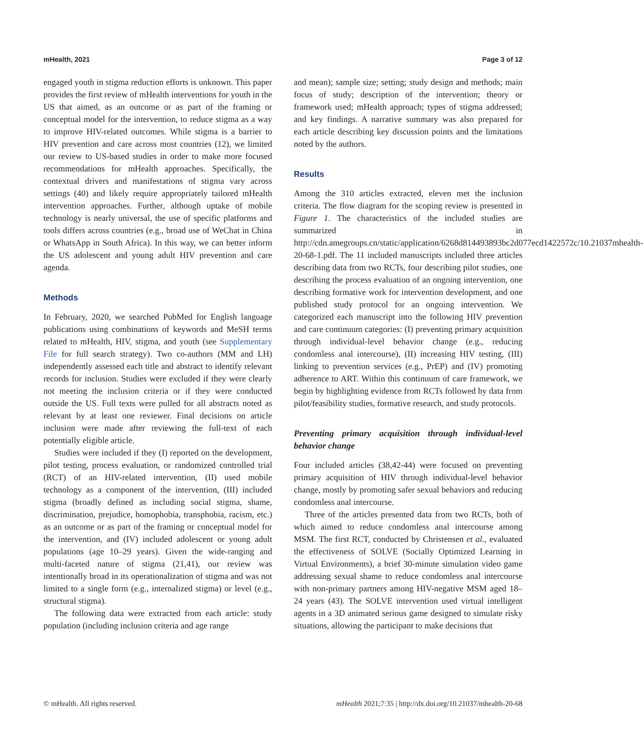mHealth, 2021 Page 3 of 12
engaged youth in stigma reduction efforts is unknown. This paper provides the first review of mHealth interventions for youth in the US that aimed, as an outcome or as part of the framing or conceptual model for the intervention, to reduce stigma as a way to improve HIV-related outcomes. While stigma is a barrier to HIV prevention and care across most countries (12), we limited our review to US-based studies in order to make more focused recommendations for mHealth approaches. Specifically, the contextual drivers and manifestations of stigma vary across settings (40) and likely require appropriately tailored mHealth intervention approaches. Further, although uptake of mobile technology is nearly universal, the use of specific platforms and tools differs across countries (e.g., broad use of WeChat in China or WhatsApp in South Africa). In this way, we can better inform the US adolescent and young adult HIV prevention and care agenda.
Methods
In February, 2020, we searched PubMed for English language publications using combinations of keywords and MeSH terms related to mHealth, HIV, stigma, and youth (see Supplementary File for full search strategy). Two co-authors (MM and LH) independently assessed each title and abstract to identify relevant records for inclusion. Studies were excluded if they were clearly not meeting the inclusion criteria or if they were conducted outside the US. Full texts were pulled for all abstracts noted as relevant by at least one reviewer. Final decisions on article inclusion were made after reviewing the full-text of each potentially eligible article.
Studies were included if they (I) reported on the development, pilot testing, process evaluation, or randomized controlled trial (RCT) of an HIV-related intervention, (II) used mobile technology as a component of the intervention, (III) included stigma (broadly defined as including social stigma, shame, discrimination, prejudice, homophobia, transphobia, racism, etc.) as an outcome or as part of the framing or conceptual model for the intervention, and (IV) included adolescent or young adult populations (age 10–29 years). Given the wide-ranging and multi-faceted nature of stigma (21,41), our review was intentionally broad in its operationalization of stigma and was not limited to a single form (e.g., internalized stigma) or level (e.g., structural stigma).
The following data were extracted from each article: study population (including inclusion criteria and age range
and mean); sample size; setting; study design and methods; main focus of study; description of the intervention; theory or framework used; mHealth approach; types of stigma addressed; and key findings. A narrative summary was also prepared for each article describing key discussion points and the limitations noted by the authors.
Results
Among the 310 articles extracted, eleven met the inclusion criteria. The flow diagram for the scoping review is presented in Figure 1. The characteristics of the included studies are summarized in http://cdn.amegroups.cn/static/application/6268d814493893bc2d077ecd1422572c/10.21037mhealth-20-68-1.pdf. The 11 included manuscripts included three articles describing data from two RCTs, four describing pilot studies, one describing the process evaluation of an ongoing intervention, one describing formative work for intervention development, and one published study protocol for an ongoing intervention. We categorized each manuscript into the following HIV prevention and care continuum categories: (I) preventing primary acquisition through individual-level behavior change (e.g., reducing condomless anal intercourse), (II) increasing HIV testing, (III) linking to prevention services (e.g., PrEP) and (IV) promoting adherence to ART. Within this continuum of care framework, we begin by highlighting evidence from RCTs followed by data from pilot/feasibility studies, formative research, and study protocols.
Preventing primary acquisition through individual-level behavior change
Four included articles (38,42-44) were focused on preventing primary acquisition of HIV through individual-level behavior change, mostly by promoting safer sexual behaviors and reducing condomless anal intercourse.
Three of the articles presented data from two RCTs, both of which aimed to reduce condomless anal intercourse among MSM. The first RCT, conducted by Christensen et al., evaluated the effectiveness of SOLVE (Socially Optimized Learning in Virtual Environments), a brief 30-minute simulation video game addressing sexual shame to reduce condomless anal intercourse with non-primary partners among HIV-negative MSM aged 18–24 years (43). The SOLVE intervention used virtual intelligent agents in a 3D animated serious game designed to simulate risky situations, allowing the participant to make decisions that
© mHealth. All rights reserved. mHealth 2021;7:35 | http://dx.doi.org/10.21037/mhealth-20-68